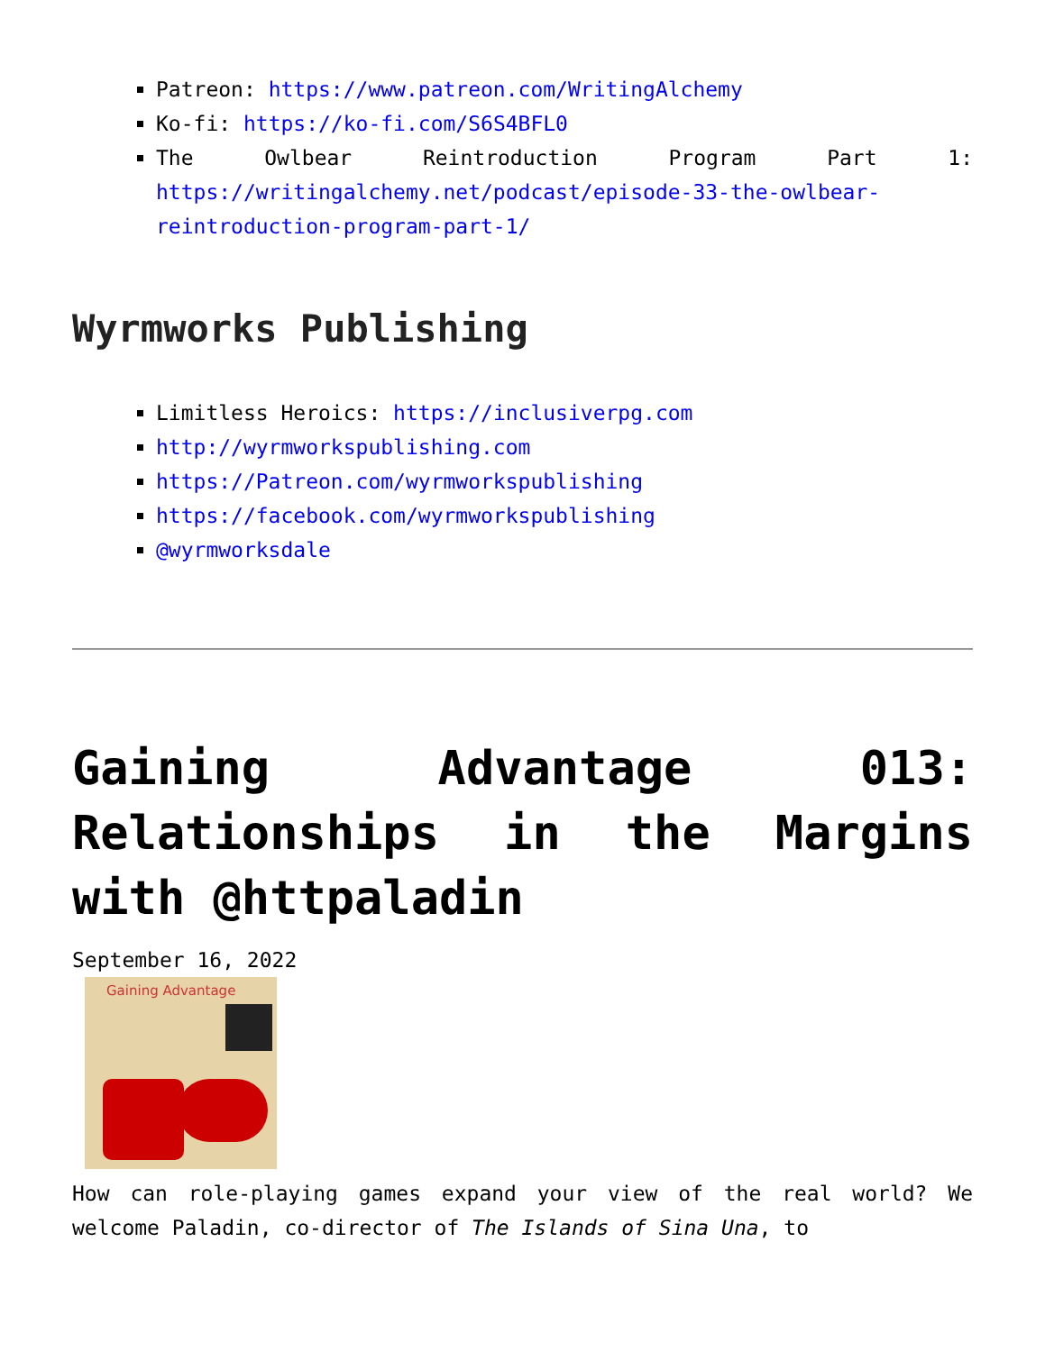Patreon: https://www.patreon.com/WritingAlchemy
Ko-fi: https://ko-fi.com/S6S4BFL0
The Owlbear Reintroduction Program Part 1: https://writingalchemy.net/podcast/episode-33-the-owlbear-reintroduction-program-part-1/
Wyrmworks Publishing
Limitless Heroics: https://inclusiverpg.com
http://wyrmworkspublishing.com
https://Patreon.com/wyrmworkspublishing
https://facebook.com/wyrmworkspublishing
@wyrmworksdale
Gaining Advantage 013: Relationships in the Margins with @httpaladin
September 16, 2022
Gaining Advantage
How can role-playing games expand your view of the real world? We welcome Paladin, co-director of The Islands of Sina Una, to